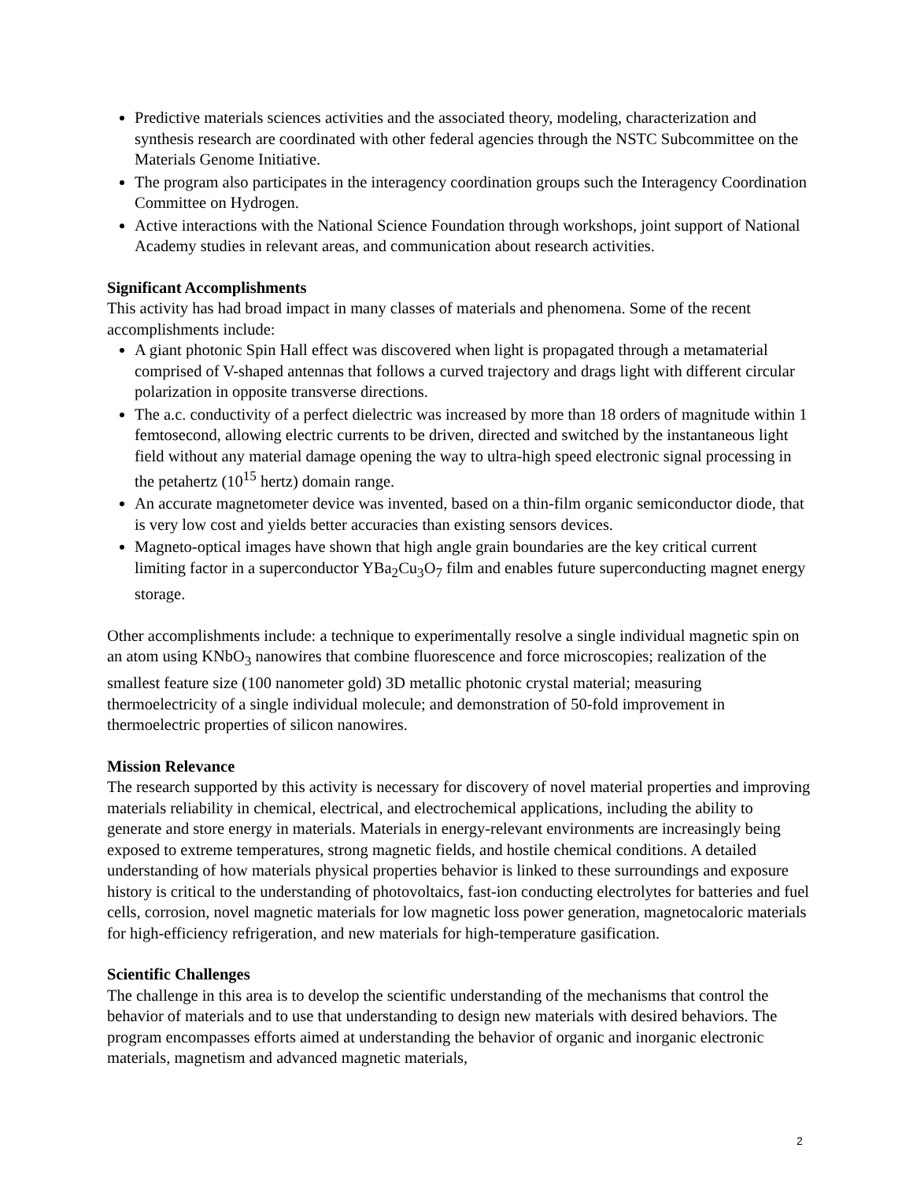Predictive materials sciences activities and the associated theory, modeling, characterization and synthesis research are coordinated with other federal agencies through the NSTC Subcommittee on the Materials Genome Initiative.
The program also participates in the interagency coordination groups such the Interagency Coordination Committee on Hydrogen.
Active interactions with the National Science Foundation through workshops, joint support of National Academy studies in relevant areas, and communication about research activities.
Significant Accomplishments
This activity has had broad impact in many classes of materials and phenomena. Some of the recent accomplishments include:
A giant photonic Spin Hall effect was discovered when light is propagated through a metamaterial comprised of V-shaped antennas that follows a curved trajectory and drags light with different circular polarization in opposite transverse directions.
The a.c. conductivity of a perfect dielectric was increased by more than 18 orders of magnitude within 1 femtosecond, allowing electric currents to be driven, directed and switched by the instantaneous light field without any material damage opening the way to ultra-high speed electronic signal processing in the petahertz (10<sup>15</sup> hertz) domain range.
An accurate magnetometer device was invented, based on a thin-film organic semiconductor diode, that is very low cost and yields better accuracies than existing sensors devices.
Magneto-optical images have shown that high angle grain boundaries are the key critical current limiting factor in a superconductor YBa<sub>2</sub>Cu<sub>3</sub>O<sub>7</sub> film and enables future superconducting magnet energy storage.
Other accomplishments include: a technique to experimentally resolve a single individual magnetic spin on an atom using KNbO<sub>3</sub> nanowires that combine fluorescence and force microscopies; realization of the smallest feature size (100 nanometer gold) 3D metallic photonic crystal material; measuring thermoelectricity of a single individual molecule; and demonstration of 50-fold improvement in thermoelectric properties of silicon nanowires.
Mission Relevance
The research supported by this activity is necessary for discovery of novel material properties and improving materials reliability in chemical, electrical, and electrochemical applications, including the ability to generate and store energy in materials. Materials in energy-relevant environments are increasingly being exposed to extreme temperatures, strong magnetic fields, and hostile chemical conditions. A detailed understanding of how materials physical properties behavior is linked to these surroundings and exposure history is critical to the understanding of photovoltaics, fast-ion conducting electrolytes for batteries and fuel cells, corrosion, novel magnetic materials for low magnetic loss power generation, magnetocaloric materials for high-efficiency refrigeration, and new materials for high-temperature gasification.
Scientific Challenges
The challenge in this area is to develop the scientific understanding of the mechanisms that control the behavior of materials and to use that understanding to design new materials with desired behaviors. The program encompasses efforts aimed at understanding the behavior of organic and inorganic electronic materials, magnetism and advanced magnetic materials,
2